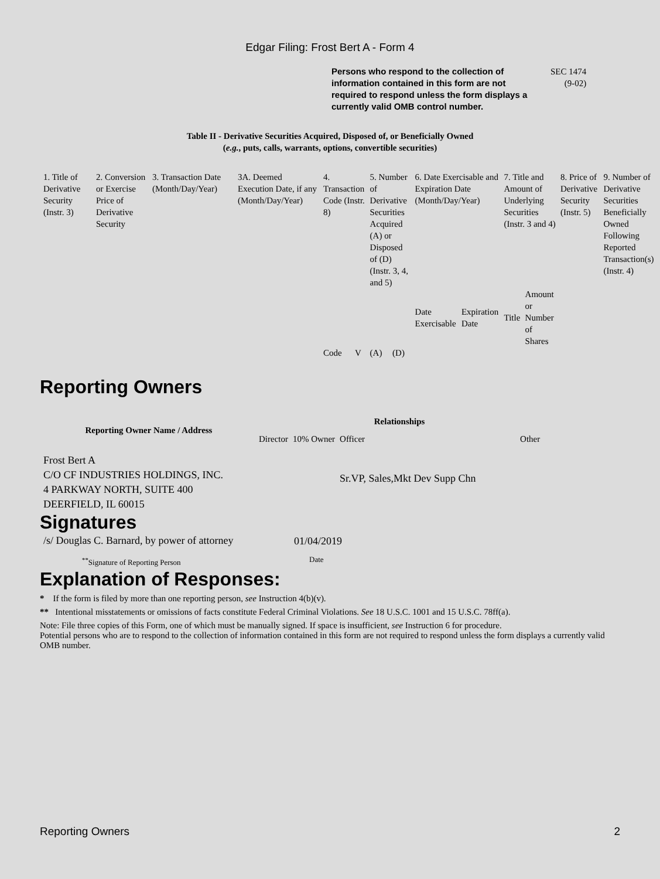Edgar Filing: Frost Bert A - Form 4
Persons who respond to the collection of information contained in this form are not required to respond unless the form displays a currently valid OMB control number.
SEC 1474
(9-02)
Table II - Derivative Securities Acquired, Disposed of, or Beneficially Owned
(e.g., puts, calls, warrants, options, convertible securities)
| 1. Title of Derivative Security (Instr. 3) | 2. Conversion or Exercise Price of Derivative Security | 3. Transaction Date (Month/Day/Year) | 3A. Deemed Execution Date, if any (Month/Day/Year) | 4. Transaction Code (Instr. 8) | | 5. Number of Derivative Securities Acquired (A) or Disposed of (D) (Instr. 3, 4, and 5) | | 6. Date Exercisable and Expiration Date (Month/Day/Year) | | 7. Title and Amount of Underlying Securities (Instr. 3 and 4) | | 8. Price of Derivative Security (Instr. 5) | 9. Number of Derivative Securities Beneficially Owned Following Reported Transaction(s) (Instr. 4) |
| --- | --- | --- | --- | --- | --- | --- | --- | --- | --- | --- | --- | --- | --- |
| | | | | Code | V | (A) | (D) | Date Exercisable | Expiration Date | Title | Amount or Number of Shares | | |
Reporting Owners
| Reporting Owner Name / Address | Relationships | | | |
| --- | --- | --- | --- | --- |
| | Director | 10% Owner | Officer | Other |
| Frost Bert A C/O CF INDUSTRIES HOLDINGS, INC. 4 PARKWAY NORTH, SUITE 400 DEERFIELD, IL 60015 | | | Sr.VP, Sales,Mkt Dev Supp Chn | |
Signatures
| /s/ Douglas C. Barnard, by power of attorney | 01/04/2019 |
| <sup>**</sup> Signature of Reporting Person | Date |
Explanation of Responses:
* If the form is filed by more than one reporting person, see Instruction 4(b)(v).
** Intentional misstatements or omissions of facts constitute Federal Criminal Violations. See 18 U.S.C. 1001 and 15 U.S.C. 78ff(a).
Note: File three copies of this Form, one of which must be manually signed. If space is insufficient, see Instruction 6 for procedure.
Potential persons who are to respond to the collection of information contained in this form are not required to respond unless the form displays a currently valid OMB number.
Reporting Owners 2